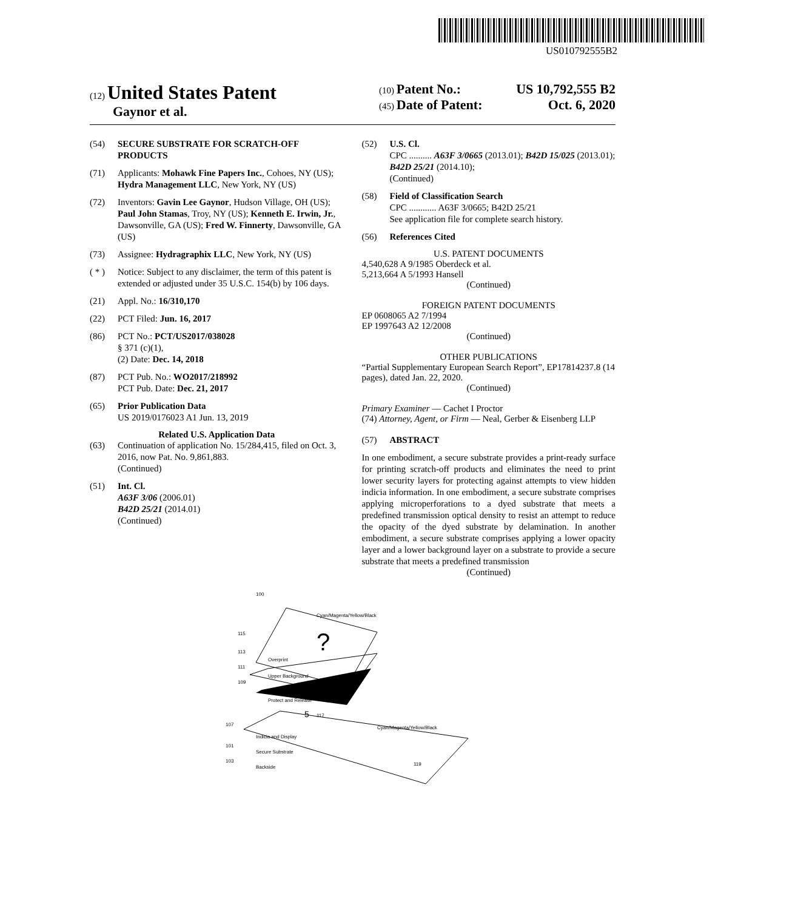US010792555B2
(12) United States Patent
Gaynor et al.
(10) Patent No.: US 10,792,555 B2
(45) Date of Patent: Oct. 6, 2020
(54) SECURE SUBSTRATE FOR SCRATCH-OFF PRODUCTS
(71) Applicants: Mohawk Fine Papers Inc., Cohoes, NY (US); Hydra Management LLC, New York, NY (US)
(72) Inventors: Gavin Lee Gaynor, Hudson Village, OH (US); Paul John Stamas, Troy, NY (US); Kenneth E. Irwin, Jr., Dawsonville, GA (US); Fred W. Finnerty, Dawsonville, GA (US)
(73) Assignee: Hydragraphix LLC, New York, NY (US)
( * ) Notice: Subject to any disclaimer, the term of this patent is extended or adjusted under 35 U.S.C. 154(b) by 106 days.
(21) Appl. No.: 16/310,170
(22) PCT Filed: Jun. 16, 2017
(86) PCT No.: PCT/US2017/038028
§ 371 (c)(1),
(2) Date: Dec. 14, 2018
(87) PCT Pub. No.: WO2017/218992
PCT Pub. Date: Dec. 21, 2017
(65) Prior Publication Data
US 2019/0176023 A1 Jun. 13, 2019
Related U.S. Application Data
(63) Continuation of application No. 15/284,415, filed on Oct. 3, 2016, now Pat. No. 9,861,883.
(Continued)
(51) Int. Cl.
A63F 3/06 (2006.01)
B42D 25/21 (2014.01)
(Continued)
(52) U.S. Cl.
CPC .......... A63F 3/0665 (2013.01); B42D 15/025 (2013.01); B42D 25/21 (2014.10);
(Continued)
(58) Field of Classification Search
CPC ............ A63F 3/0665; B42D 25/21
See application file for complete search history.
(56) References Cited
U.S. PATENT DOCUMENTS
4,540,628 A 9/1985 Oberdeck et al.
5,213,664 A 5/1993 Hansell
(Continued)
FOREIGN PATENT DOCUMENTS
EP 0608065 A2 7/1994
EP 1997643 A2 12/2008
(Continued)
OTHER PUBLICATIONS
“Partial Supplementary European Search Report”, EP17814237.8 (14 pages), dated Jan. 22, 2020.
(Continued)
Primary Examiner — Cachet I Proctor
(74) Attorney, Agent, or Firm — Neal, Gerber & Eisenberg LLP
(57) ABSTRACT
In one embodiment, a secure substrate provides a print-ready surface for printing scratch-off products and eliminates the need to print lower security layers for protecting against attempts to view hidden indicia information. In one embodiment, a secure substrate comprises applying microperforations to a dyed substrate that meets a predefined transmission optical density to resist an attempt to reduce the opacity of the dyed substrate by delamination. In another embodiment, a secure substrate comprises applying a lower opacity layer and a lower background layer on a substrate to provide a secure substrate that meets a predefined transmission
(Continued)
100
?
Cyan/Magenta/Yellow/Black
115
Overprint
113
Upper Background
111
109
Protect and Release
5
117
107
Indicia and Display
Cyan/Magenta/Yellow/Black
101
Secure Substrate
103
Backside
119